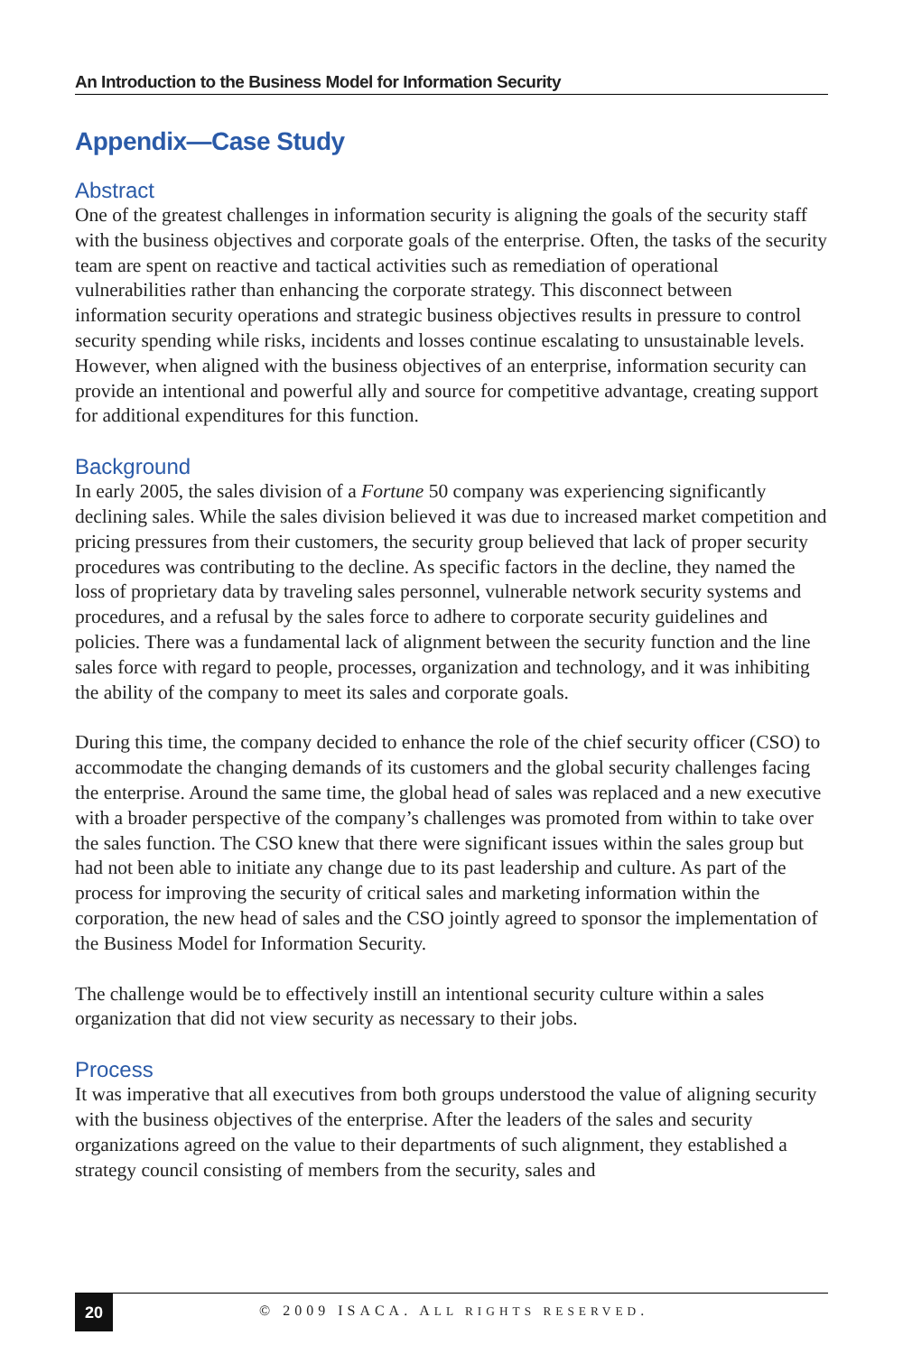An Introduction to the Business Model for Information Security
Appendix—Case Study
Abstract
One of the greatest challenges in information security is aligning the goals of the security staff with the business objectives and corporate goals of the enterprise. Often, the tasks of the security team are spent on reactive and tactical activities such as remediation of operational vulnerabilities rather than enhancing the corporate strategy. This disconnect between information security operations and strategic business objectives results in pressure to control security spending while risks, incidents and losses continue escalating to unsustainable levels. However, when aligned with the business objectives of an enterprise, information security can provide an intentional and powerful ally and source for competitive advantage, creating support for additional expenditures for this function.
Background
In early 2005, the sales division of a Fortune 50 company was experiencing significantly declining sales. While the sales division believed it was due to increased market competition and pricing pressures from their customers, the security group believed that lack of proper security procedures was contributing to the decline. As specific factors in the decline, they named the loss of proprietary data by traveling sales personnel, vulnerable network security systems and procedures, and a refusal by the sales force to adhere to corporate security guidelines and policies. There was a fundamental lack of alignment between the security function and the line sales force with regard to people, processes, organization and technology, and it was inhibiting the ability of the company to meet its sales and corporate goals.
During this time, the company decided to enhance the role of the chief security officer (CSO) to accommodate the changing demands of its customers and the global security challenges facing the enterprise. Around the same time, the global head of sales was replaced and a new executive with a broader perspective of the company’s challenges was promoted from within to take over the sales function. The CSO knew that there were significant issues within the sales group but had not been able to initiate any change due to its past leadership and culture. As part of the process for improving the security of critical sales and marketing information within the corporation, the new head of sales and the CSO jointly agreed to sponsor the implementation of the Business Model for Information Security.
The challenge would be to effectively instill an intentional security culture within a sales organization that did not view security as necessary to their jobs.
Process
It was imperative that all executives from both groups understood the value of aligning security with the business objectives of the enterprise. After the leaders of the sales and security organizations agreed on the value to their departments of such alignment, they established a strategy council consisting of members from the security, sales and
20
© 2009 ISACA. ALL RIGHTS RESERVED.